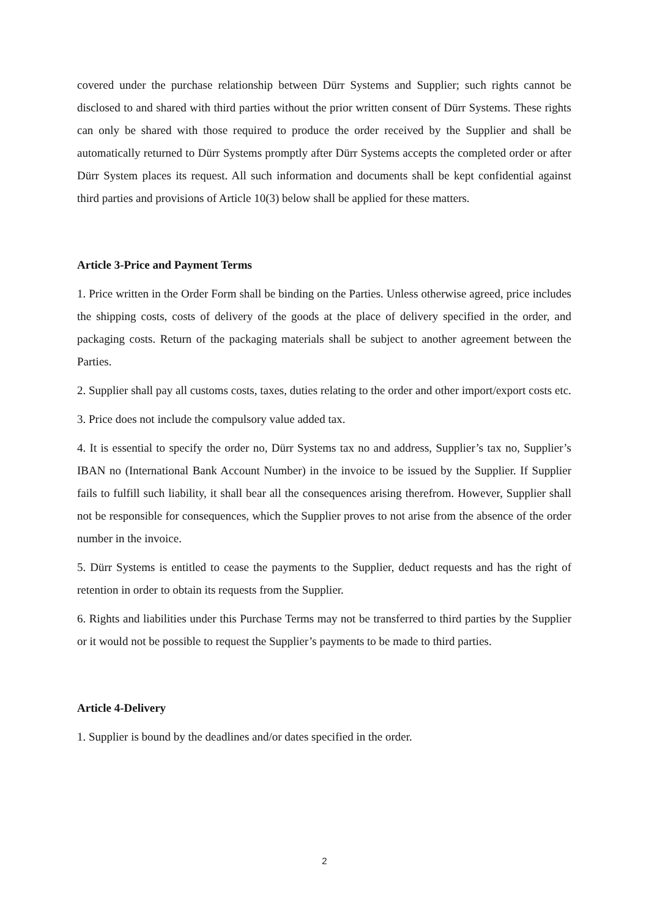covered under the purchase relationship between Dürr Systems and Supplier; such rights cannot be disclosed to and shared with third parties without the prior written consent of Dürr Systems. These rights can only be shared with those required to produce the order received by the Supplier and shall be automatically returned to Dürr Systems promptly after Dürr Systems accepts the completed order or after Dürr System places its request. All such information and documents shall be kept confidential against third parties and provisions of Article 10(3) below shall be applied for these matters.
Article 3-Price and Payment Terms
1. Price written in the Order Form shall be binding on the Parties. Unless otherwise agreed, price includes the shipping costs, costs of delivery of the goods at the place of delivery specified in the order, and packaging costs. Return of the packaging materials shall be subject to another agreement between the Parties.
2. Supplier shall pay all customs costs, taxes, duties relating to the order and other import/export costs etc.
3. Price does not include the compulsory value added tax.
4. It is essential to specify the order no, Dürr Systems tax no and address, Supplier’s tax no, Supplier’s IBAN no (International Bank Account Number) in the invoice to be issued by the Supplier. If Supplier fails to fulfill such liability, it shall bear all the consequences arising therefrom. However, Supplier shall not be responsible for consequences, which the Supplier proves to not arise from the absence of the order number in the invoice.
5. Dürr Systems is entitled to cease the payments to the Supplier, deduct requests and has the right of retention in order to obtain its requests from the Supplier.
6. Rights and liabilities under this Purchase Terms may not be transferred to third parties by the Supplier or it would not be possible to request the Supplier’s payments to be made to third parties.
Article 4-Delivery
1. Supplier is bound by the deadlines and/or dates specified in the order.
2